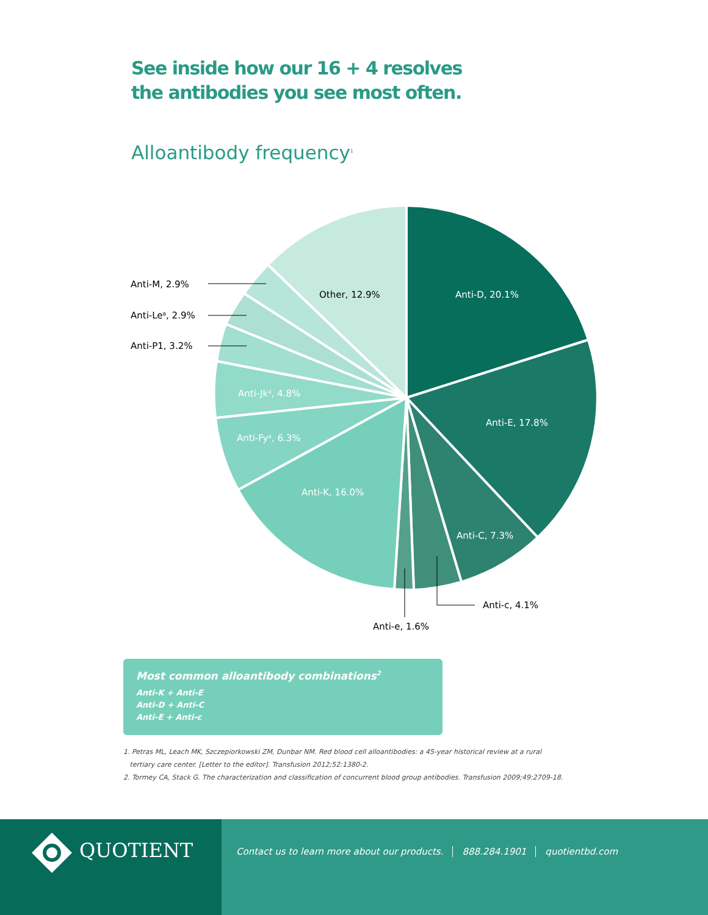See inside how our 16 + 4 resolves
the antibodies you see most often.
Alloantibody frequency<sup>1</sup>
Anti-M, 2.9%
Anti-Lea, 2.9%
Anti-P1, 3.2%
Other, 12.9%
Anti-D, 20.1%
Anti-E, 17.8%
Anti-Jka, 4.8%
Anti-Fya, 6.3%
Anti-K, 16.0%
Anti-C, 7.3%
Anti-c, 4.1%
Anti-e, 1.6%
Most common alloantibody combinations<sup>2</sup>
Anti-K + Anti-E
Anti-D + Anti-C
Anti-E + Anti-c
1. Petras ML, Leach MK, Szczepiorkowski ZM, Dunbar NM. Red blood cell alloantibodies: a 45-year historical review at a rural
tertiary care center. [Letter to the editor]. Transfusion 2012;52:1380-2.
2. Tormey CA, Stack G. The characterization and classification of concurrent blood group antibodies. Transfusion 2009;49:2709-18.
QUOTIENT
Contact us to learn more about our products. 888.284.1901 quotientbd.com